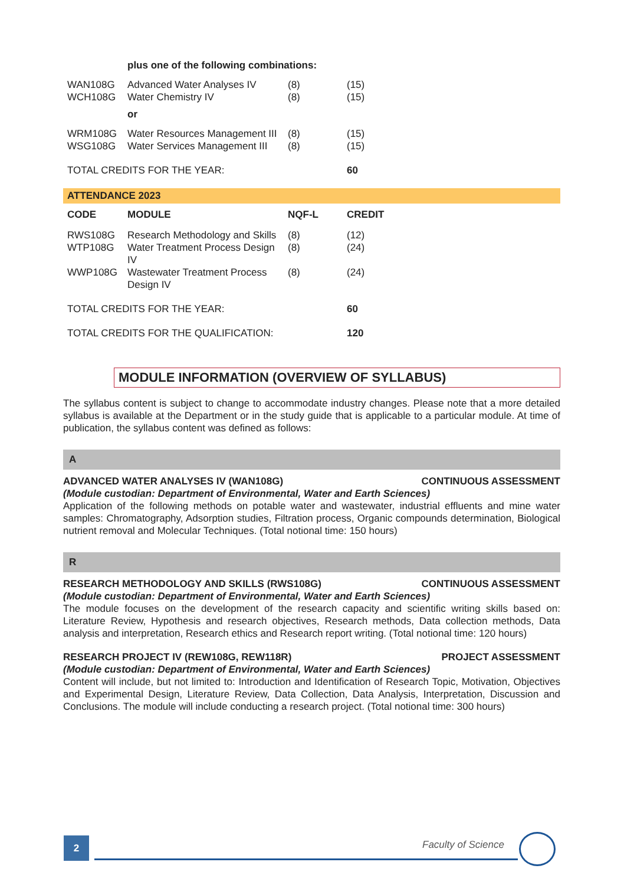| | plus one of the following combinations: | | |
| WAN108G | Advanced Water Analyses IV | (8) | (15) |
| WCH108G | Water Chemistry IV | (8) | (15) |
| | or | | |
| WRM108G | Water Resources Management III | (8) | (15) |
| WSG108G | Water Services Management III | (8) | (15) |
| TOTAL CREDITS FOR THE YEAR: | | | 60 |
ATTENDANCE 2023
| CODE | MODULE | NQF-L | CREDIT |
| --- | --- | --- | --- |
| RWS108G | Research Methodology and Skills | (8) | (12) |
| WTP108G | Water Treatment Process Design IV | (8) | (24) |
| WWP108G | Wastewater Treatment Process Design IV | (8) | (24) |
| TOTAL CREDITS FOR THE YEAR: | | | 60 |
| TOTAL CREDITS FOR THE QUALIFICATION: | | | 120 |
MODULE INFORMATION (OVERVIEW OF SYLLABUS)
The syllabus content is subject to change to accommodate industry changes. Please note that a more detailed syllabus is available at the Department or in the study guide that is applicable to a particular module. At time of publication, the syllabus content was defined as follows:
A
ADVANCED WATER ANALYSES IV (WAN108G) CONTINUOUS ASSESSMENT
(Module custodian: Department of Environmental, Water and Earth Sciences)
Application of the following methods on potable water and wastewater, industrial effluents and mine water samples: Chromatography, Adsorption studies, Filtration process, Organic compounds determination, Biological nutrient removal and Molecular Techniques. (Total notional time: 150 hours)
R
RESEARCH METHODOLOGY AND SKILLS (RWS108G) CONTINUOUS ASSESSMENT
(Module custodian: Department of Environmental, Water and Earth Sciences)
The module focuses on the development of the research capacity and scientific writing skills based on: Literature Review, Hypothesis and research objectives, Research methods, Data collection methods, Data analysis and interpretation, Research ethics and Research report writing. (Total notional time: 120 hours)
RESEARCH PROJECT IV (REW108G, REW118R) PROJECT ASSESSMENT
(Module custodian: Department of Environmental, Water and Earth Sciences)
Content will include, but not limited to: Introduction and Identification of Research Topic, Motivation, Objectives and Experimental Design, Literature Review, Data Collection, Data Analysis, Interpretation, Discussion and Conclusions. The module will include conducting a research project. (Total notional time: 300 hours)
2 Faculty of Science